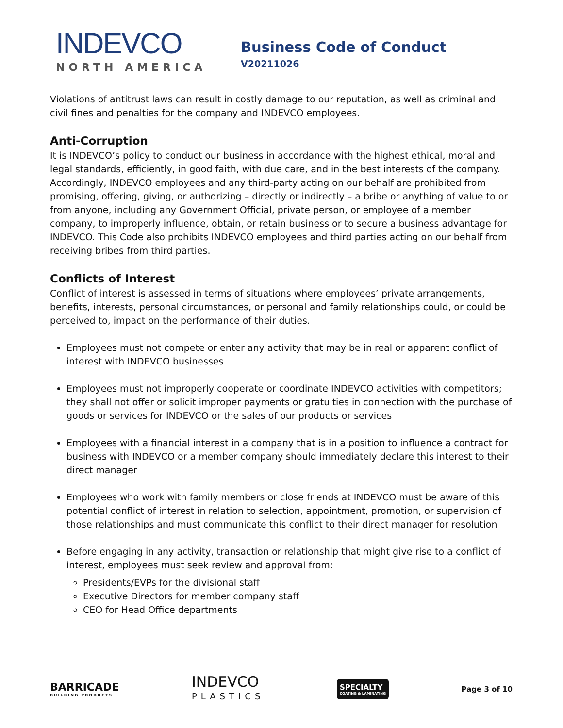INDEVCO
NORTH AMERICA
Business Code of Conduct
V20211026
Violations of antitrust laws can result in costly damage to our reputation, as well as criminal and civil fines and penalties for the company and INDEVCO employees.
Anti-Corruption
It is INDEVCO’s policy to conduct our business in accordance with the highest ethical, moral and legal standards, efficiently, in good faith, with due care, and in the best interests of the company. Accordingly, INDEVCO employees and any third-party acting on our behalf are prohibited from promising, offering, giving, or authorizing – directly or indirectly – a bribe or anything of value to or from anyone, including any Government Official, private person, or employee of a member company, to improperly influence, obtain, or retain business or to secure a business advantage for INDEVCO. This Code also prohibits INDEVCO employees and third parties acting on our behalf from receiving bribes from third parties.
Conflicts of Interest
Conflict of interest is assessed in terms of situations where employees’ private arrangements, benefits, interests, personal circumstances, or personal and family relationships could, or could be perceived to, impact on the performance of their duties.
Employees must not compete or enter any activity that may be in real or apparent conflict of interest with INDEVCO businesses
Employees must not improperly cooperate or coordinate INDEVCO activities with competitors; they shall not offer or solicit improper payments or gratuities in connection with the purchase of goods or services for INDEVCO or the sales of our products or services
Employees with a financial interest in a company that is in a position to influence a contract for business with INDEVCO or a member company should immediately declare this interest to their direct manager
Employees who work with family members or close friends at INDEVCO must be aware of this potential conflict of interest in relation to selection, appointment, promotion, or supervision of those relationships and must communicate this conflict to their direct manager for resolution
Before engaging in any activity, transaction or relationship that might give rise to a conflict of interest, employees must seek review and approval from:
Presidents/EVPs for the divisional staff
Executive Directors for member company staff
CEO for Head Office departments
BARRICADE
BUILDING PRODUCTS
INDEVCO
PLASTICS
SPECIALTY
COATING & LAMINATING
Page 3 of 10